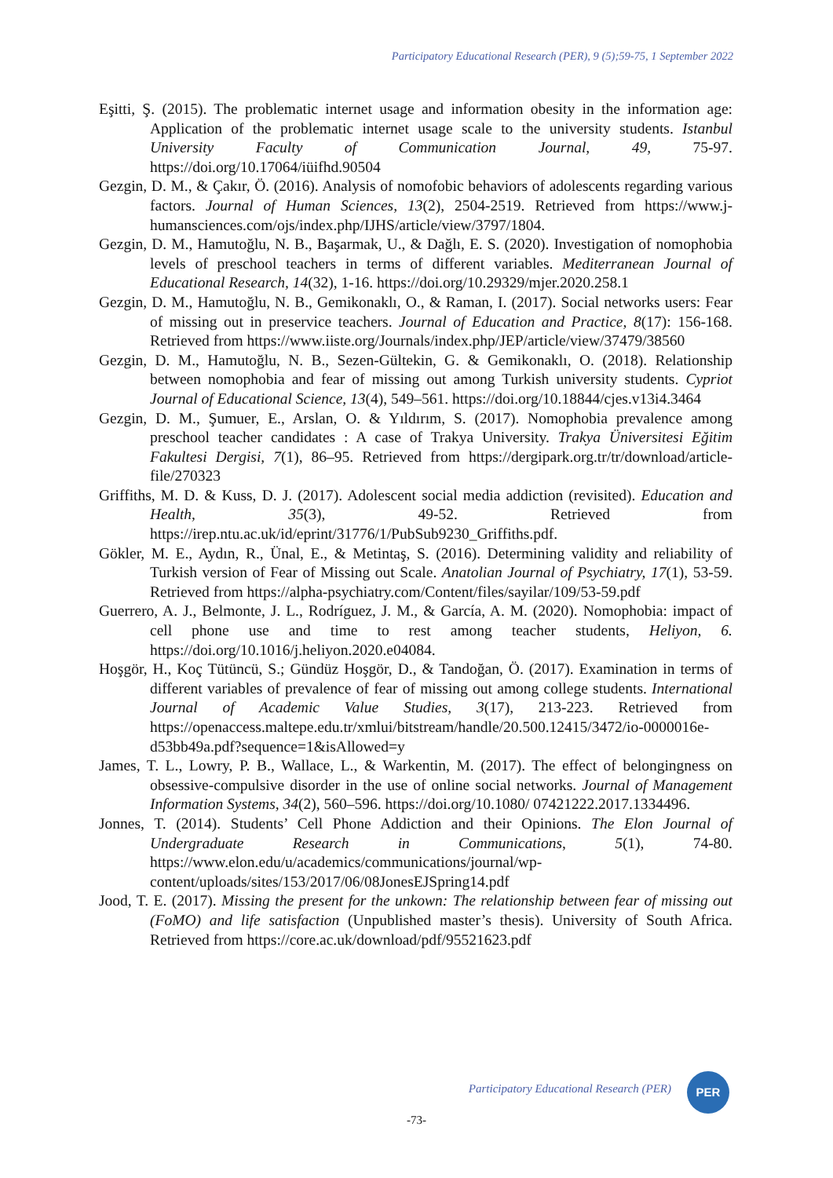Participatory Educational Research (PER), 9 (5);59-75, 1 September 2022
Eşitti, Ş. (2015). The problematic internet usage and information obesity in the information age: Application of the problematic internet usage scale to the university students. Istanbul University Faculty of Communication Journal, 49, 75-97. https://doi.org/10.17064/iüifhd.90504
Gezgin, D. M., & Çakır, Ö. (2016). Analysis of nomofobic behaviors of adolescents regarding various factors. Journal of Human Sciences, 13(2), 2504-2519. Retrieved from https://www.j-humansciences.com/ojs/index.php/IJHS/article/view/3797/1804.
Gezgin, D. M., Hamutoğlu, N. B., Başarmak, U., & Dağlı, E. S. (2020). Investigation of nomophobia levels of preschool teachers in terms of different variables. Mediterranean Journal of Educational Research, 14(32), 1-16. https://doi.org/10.29329/mjer.2020.258.1
Gezgin, D. M., Hamutoğlu, N. B., Gemikonaklı, O., & Raman, I. (2017). Social networks users: Fear of missing out in preservice teachers. Journal of Education and Practice, 8(17): 156-168. Retrieved from https://www.iiste.org/Journals/index.php/JEP/article/view/37479/38560
Gezgin, D. M., Hamutoğlu, N. B., Sezen-Gültekin, G. & Gemikonaklı, O. (2018). Relationship between nomophobia and fear of missing out among Turkish university students. Cypriot Journal of Educational Science, 13(4), 549–561. https://doi.org/10.18844/cjes.v13i4.3464
Gezgin, D. M., Şumuer, E., Arslan, O. & Yıldırım, S. (2017). Nomophobia prevalence among preschool teacher candidates : A case of Trakya University. Trakya Üniversitesi Eğitim Fakultesi Dergisi, 7(1), 86–95. Retrieved from https://dergipark.org.tr/tr/download/article-file/270323
Griffiths, M. D. & Kuss, D. J. (2017). Adolescent social media addiction (revisited). Education and Health, 35(3), 49-52. Retrieved from https://irep.ntu.ac.uk/id/eprint/31776/1/PubSub9230_Griffiths.pdf.
Gökler, M. E., Aydın, R., Ünal, E., & Metintaş, S. (2016). Determining validity and reliability of Turkish version of Fear of Missing out Scale. Anatolian Journal of Psychiatry, 17(1), 53-59. Retrieved from https://alpha-psychiatry.com/Content/files/sayilar/109/53-59.pdf
Guerrero, A. J., Belmonte, J. L., Rodríguez, J. M., & García, A. M. (2020). Nomophobia: impact of cell phone use and time to rest among teacher students, Heliyon, 6. https://doi.org/10.1016/j.heliyon.2020.e04084.
Hoşgör, H., Koç Tütüncü, S.; Gündüz Hoşgör, D., & Tandoğan, Ö. (2017). Examination in terms of different variables of prevalence of fear of missing out among college students. International Journal of Academic Value Studies, 3(17), 213-223. Retrieved from https://openaccess.maltepe.edu.tr/xmlui/bitstream/handle/20.500.12415/3472/io-0000016e-d53bb49a.pdf?sequence=1&isAllowed=y
James, T. L., Lowry, P. B., Wallace, L., & Warkentin, M. (2017). The effect of belongingness on obsessive-compulsive disorder in the use of online social networks. Journal of Management Information Systems, 34(2), 560–596. https://doi.org/10.1080/ 07421222.2017.1334496.
Jonnes, T. (2014). Students’ Cell Phone Addiction and their Opinions. The Elon Journal of Undergraduate Research in Communications, 5(1), 74-80. https://www.elon.edu/u/academics/communications/journal/wp-content/uploads/sites/153/2017/06/08JonesEJSpring14.pdf
Jood, T. E. (2017). Missing the present for the unkown: The relationship between fear of missing out (FoMO) and life satisfaction (Unpublished master’s thesis). University of South Africa. Retrieved from https://core.ac.uk/download/pdf/95521623.pdf
Participatory Educational Research (PER)
PER
-73-